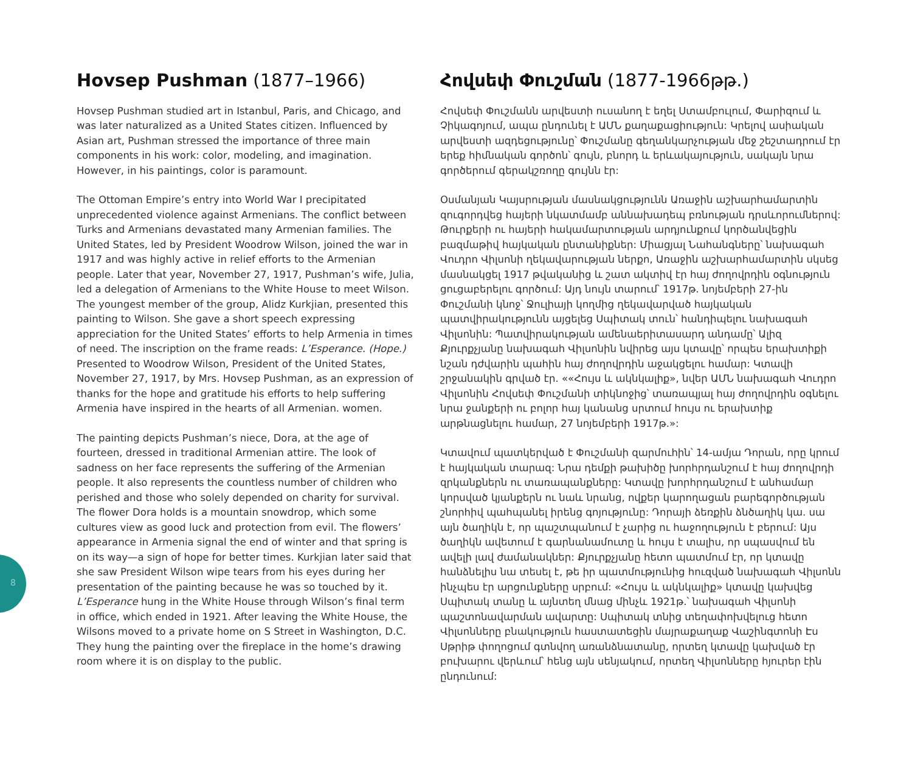8
Hovsep Pushman (1877–1966)
Hovsep Pushman studied art in Istanbul, Paris, and Chicago, and was later naturalized as a United States citizen. Influenced by Asian art, Pushman stressed the importance of three main components in his work: color, modeling, and imagination. However, in his paintings, color is paramount.
The Ottoman Empire’s entry into World War I precipitated unprecedented violence against Armenians. The conflict between Turks and Armenians devastated many Armenian families. The United States, led by President Woodrow Wilson, joined the war in 1917 and was highly active in relief efforts to the Armenian people. Later that year, November 27, 1917, Pushman’s wife, Julia, led a delegation of Armenians to the White House to meet Wilson. The youngest member of the group, Alidz Kurkjian, presented this painting to Wilson. She gave a short speech expressing appreciation for the United States’ efforts to help Armenia in times of need. The inscription on the frame reads: L’Esperance. (Hope.) Presented to Woodrow Wilson, President of the United States, November 27, 1917, by Mrs. Hovsep Pushman, as an expression of thanks for the hope and gratitude his efforts to help suffering Armenia have inspired in the hearts of all Armenian. women.
The painting depicts Pushman’s niece, Dora, at the age of fourteen, dressed in traditional Armenian attire. The look of sadness on her face represents the suffering of the Armenian people. It also represents the countless number of children who perished and those who solely depended on charity for survival. The flower Dora holds is a mountain snowdrop, which some cultures view as good luck and protection from evil. The flowers’ appearance in Armenia signal the end of winter and that spring is on its way—a sign of hope for better times. Kurkjian later said that she saw President Wilson wipe tears from his eyes during her presentation of the painting because he was so touched by it. L’Esperance hung in the White House through Wilson’s final term in office, which ended in 1921. After leaving the White House, the Wilsons moved to a private home on S Street in Washington, D.C. They hung the painting over the fireplace in the home’s drawing room where it is on display to the public.
Հովսեփ Փուշման (1877-1966թթ.)
Հովսեփ Փուշմանն արվեստի ուսանող է եղել Ստամբուլում, Փարիզում և Չիկագոյում, ապա ընդունել է ԱՄՆ քաղաքացիություն: Կրելով ասիական արվեստի ազդեցությունը՝ Փուշմանը գեղանկարչության մեջ շեշտադրում էր երեք հիմնական գործոն՝ գույն, բնորդ և երևակայություն, սակայն նրա գործերում գերակշռողը գույնն էր:
Օսմանյան Կայսրության մասնակցությունն Առաջին աշխարհամարտին զուգորդվեց հայերի նկատմամբ աննախադեպ բռնության դրսևորումներով: Թուրքերի ու հայերի հակամարտության արդյունքում կործանվեցին բազմաթիվ հայկական ընտանիքներ: Միացյալ Նահանգները՝ նախագահ Վուդրո Վիլսոնի ղեկավարության ներքո, Առաջին աշխարհամարտին սկսեց մասնակցել 1917 թվականից և շատ ակտիվ էր հայ ժողովրդին օգնություն ցուցաբերելու գործում: Այդ նույն տարում՝ 1917թ. նոյեմբերի 27-ին Փուշմանի կնոջ՝ Ջուլիայի կողմից ղեկավարված հայկական պատվիրակությունն այցելեց Սպիտակ տուն՝ հանդիպելու նախագահ Վիլսոնին: Պատվիրակության ամենաերիտասարդ անդամը՝ Ալիզ Քյուրքչյանը նախագահ Վիլսոնին նվիրեց այս կտավը՝ որպես երախտիքի նշան դժվարին պահին հայ ժողովրդին աջակցելու համար: Կտավի շրջանակին գրված էր. ««Հույս և ակնկալիք», նվեր ԱՄՆ նախագահ Վուդրո Վիլսոնին Հովսեփ Փուշմանի տիկնոջից՝ տառապյալ հայ ժողովրդին օգնելու նրա ջանքերի ու բոլոր հայ կանանց սրտում հույս ու երախտիք արթնացնելու համար, 27 նոյեմբերի 1917թ.»:
Կտավում պատկերված է Փուշմանի զարմուհին՝ 14-ամյա Դորան, որը կրում է հայկական տարազ: Նրա դեմքի թախիծը խորհրդանշում է հայ ժողովրդի զրկանքներն ու տառապանքները: Կտավը խորհրդանշում է անհամար կորսված կյանքերն ու նաև նրանց, ովքեր կարողացան բարեգործության շնորհիվ պահպանել իրենց գոյությունը: Դորայի ձեռքին ձնծաղիկ կա. սա այն ծաղիկն է, որ պաշտպանում է չարից ու հաջողություն է բերում: Այս ծաղիկն ավետում է գարնանամուտը և հույս է տալիս, որ սպասվում են ավելի լավ ժամանակներ: Քյուրքչյանը հետո պատմում էր, որ կտավը հանձնելիս նա տեսել է, թե իր պատմությունից հուզված նախագահ Վիլսոնն ինչպես էր արցունքները սրբում: «Հույս և ակնկալիք» կտավը կախվեց Սպիտակ տանը և այնտեղ մնաց մինչև 1921թ.՝ նախագահ Վիլսոնի պաշտոնավարման ավարտը: Սպիտակ տնից տեղափոխվելուց հետո Վիլսոնները բնակություն հաստատեցին մայրաքաղաք Վաշինգտոնի Էս Սթրիթ փողոցում գտնվող առանձնատանը, որտեղ կտավը կախված էր բուխարու վերևում՝ հենց այն սենյակում, որտեղ Վիլսոնները հյուրեր էին ընդունում: